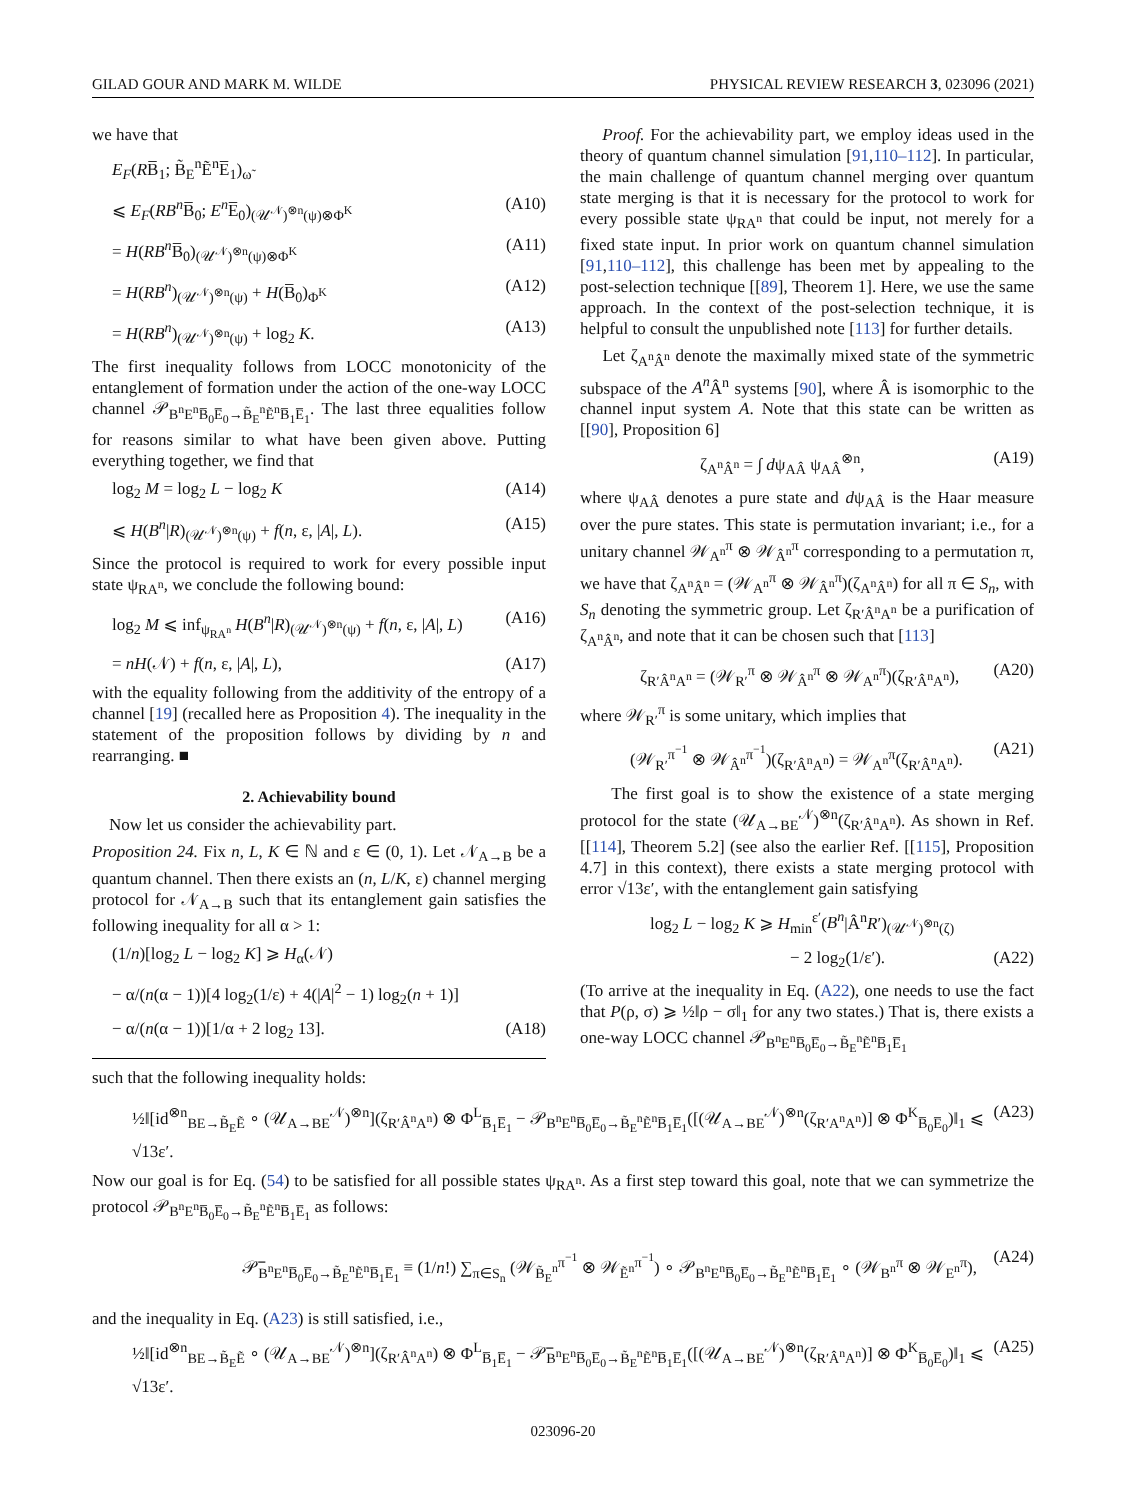GILAD GOUR AND MARK M. WILDE PHYSICAL REVIEW RESEARCH 3, 023096 (2021)
we have that
E<sub>F</sub>(RB̅<sub>1</sub>; B̃<sub>E</sub><sup>n</sup>Ẽ<sup>n</sup>E̅<sub>1</sub>)<sub>ω̃</sub>
⩽ E<sub>F</sub>(RB<sup>n</sup> B̅<sub>0</sub>; E<sup>n</sup> E̅<sub>0</sub>)<sub>(𝒰<sup>𝒩</sup>)<sup>⊗n</sup>(ψ)⊗Φ<sup>K</sup></sub> (A10)
= H(RB<sup>n</sup> B̅<sub>0</sub>)<sub>(𝒰<sup>𝒩</sup>)<sup>⊗n</sup>(ψ)⊗Φ<sup>K</sup></sub> (A11)
= H(RB<sup>n</sup>)<sub>(𝒰<sup>𝒩</sup>)<sup>⊗n</sup>(ψ)</sub> + H(B̅<sub>0</sub>)<sub>Φ<sup>K</sup></sub> (A12)
= H(RB<sup>n</sup>)<sub>(𝒰<sup>𝒩</sup>)<sup>⊗n</sup>(ψ)</sub> + log<sub>2</sub> K. (A13)
The first inequality follows from LOCC monotonicity of the entanglement of formation under the action of the one-way LOCC channel 𝒫<sub>B<sup>n</sup>E<sup>n</sup>B̅<sub>0</sub>E̅<sub>0</sub>→B̃<sub>E</sub><sup>n</sup>Ẽ<sup>n</sup>B̅<sub>1</sub>E̅<sub>1</sub></sub>. The last three equalities follow for reasons similar to what have been given above. Putting everything together, we find that
log<sub>2</sub> M = log<sub>2</sub> L − log<sub>2</sub> K (A14)
⩽ H(B<sup>n</sup>|R)<sub>(𝒰<sup>𝒩</sup>)<sup>⊗n</sup>(ψ)</sub> + f(n, ε, |A|, L). (A15)
Since the protocol is required to work for every possible input state ψ<sub>RA<sup>n</sup></sub>, we conclude the following bound:
log<sub>2</sub> M ⩽ inf<sub>ψ<sub>RA<sup>n</sup></sub></sub> H(B<sup>n</sup>|R)<sub>(𝒰<sup>𝒩</sup>)<sup>⊗n</sup>(ψ)</sub> + f(n, ε, |A|, L) (A16)
= nH(𝒩) + f(n, ε, |A|, L), (A17)
with the equality following from the additivity of the entropy of a channel [19] (recalled here as Proposition 4). The inequality in the statement of the proposition follows by dividing by n and rearranging. ■
2. Achievability bound
Now let us consider the achievability part.
Proposition 24. Fix n, L, K ∈ ℕ and ε ∈ (0, 1). Let 𝒩<sub>A→B</sub> be a quantum channel. Then there exists an (n, L/K, ε) channel merging protocol for 𝒩<sub>A→B</sub> such that its entanglement gain satisfies the following inequality for all α > 1:
(1/n)[log<sub>2</sub> L − log<sub>2</sub> K] ⩾ H<sub>α</sub>(𝒩)
− α/(n(α − 1))[4 log<sub>2</sub>(1/ε) + 4(|A|<sup>2</sup> − 1) log<sub>2</sub>(n + 1)]
− α/(n(α − 1))[1/α + 2 log<sub>2</sub> 13]. (A18)
such that the following inequality holds:
Proof. For the achievability part, we employ ideas used in the theory of quantum channel simulation [91,110–112]. In particular, the main challenge of quantum channel merging over quantum state merging is that it is necessary for the protocol to work for every possible state ψ<sub>RA<sup>n</sup></sub> that could be input, not merely for a fixed state input. In prior work on quantum channel simulation [91,110–112], this challenge has been met by appealing to the post-selection technique [[89], Theorem 1]. Here, we use the same approach. In the context of the post-selection technique, it is helpful to consult the unpublished note [113] for further details.
Let ζ<sub>A<sup>n</sup>Â<sup>n</sup></sub> denote the maximally mixed state of the symmetric subspace of the A<sup>n</sup> Â<sup>n</sup> systems [90], where Â is isomorphic to the channel input system A. Note that this state can be written as [[90], Proposition 6]
ζ<sub>A<sup>n</sup>Â<sup>n</sup></sub> = ∫ dψ<sub>AÂ</sub> ψ<sub>AÂ</sub><sup>⊗n</sup>, (A19)
where ψ<sub>AÂ</sub> denotes a pure state and dψ<sub>AÂ</sub> is the Haar measure over the pure states. This state is permutation invariant; i.e., for a unitary channel 𝒲<sub>A<sup>n</sup></sub><sup>π</sup> ⊗ 𝒲<sub>Â<sup>n</sup></sub><sup>π</sup> corresponding to a permutation π, we have that ζ<sub>A<sup>n</sup>Â<sup>n</sup></sub> = (𝒲<sub>A<sup>n</sup></sub><sup>π</sup> ⊗ 𝒲<sub>Â<sup>n</sup></sub><sup>π</sup>)(ζ<sub>A<sup>n</sup>Â<sup>n</sup></sub>) for all π ∈ S<sub>n</sub>, with S<sub>n</sub> denoting the symmetric group. Let ζ<sub>R′Â<sup>n</sup>A<sup>n</sup></sub> be a purification of ζ<sub>A<sup>n</sup>Â<sup>n</sup></sub>, and note that it can be chosen such that [113]
ζ<sub>R′Â<sup>n</sup>A<sup>n</sup></sub> = (𝒲<sub>R′</sub><sup>π</sup> ⊗ 𝒲<sub>Â<sup>n</sup></sub><sup>π</sup> ⊗ 𝒲<sub>A<sup>n</sup></sub><sup>π</sup>)(ζ<sub>R′Â<sup>n</sup>A<sup>n</sup></sub>), (A20)
where 𝒲<sub>R′</sub><sup>π</sup> is some unitary, which implies that
(𝒲<sub>R′</sub><sup>π<sup>−1</sup></sup> ⊗ 𝒲<sub>Â<sup>n</sup></sub><sup>π<sup>−1</sup></sup>)(ζ<sub>R′Â<sup>n</sup>A<sup>n</sup></sub>) = 𝒲<sub>A<sup>n</sup></sub><sup>π</sup>(ζ<sub>R′Â<sup>n</sup>A<sup>n</sup></sub>). (A21)
The first goal is to show the existence of a state merging protocol for the state (𝒰<sub>A→BE</sub><sup>𝒩</sup>)<sup>⊗n</sup>(ζ<sub>R′Â<sup>n</sup>A<sup>n</sup></sub>). As shown in Ref. [[114], Theorem 5.2] (see also the earlier Ref. [[115], Proposition 4.7] in this context), there exists a state merging protocol with error √13ε′, with the entanglement gain satisfying
log<sub>2</sub> L − log<sub>2</sub> K ⩾ H<sub>min</sub><sup>ε′</sup>(B<sup>n</sup>|Â<sup>n</sup>R′)<sub>(𝒰<sup>𝒩</sup>)<sup>⊗n</sup>(ζ)</sub>
− 2 log<sub>2</sub>(1/ε′). (A22)
(To arrive at the inequality in Eq. (A22), one needs to use the fact that P(ρ, σ) ⩾ ½‖ρ − σ‖<sub>1</sub> for any two states.) That is, there exists a one-way LOCC channel 𝒫<sub>B<sup>n</sup>E<sup>n</sup>B̅<sub>0</sub>E̅<sub>0</sub>→B̃<sub>E</sub><sup>n</sup>Ẽ<sup>n</sup>B̅<sub>1</sub>E̅<sub>1</sub></sub>
½‖[id<sup>⊗n</sup><sub>BE→B̃<sub>E</sub>Ẽ</sub> ∘ (𝒰<sub>A→BE</sub><sup>𝒩</sup>)<sup>⊗n</sup>](ζ<sub>R′Â<sup>n</sup>A<sup>n</sup></sub>) ⊗ Φ<sup>L</sup><sub>B̅<sub>1</sub>E̅<sub>1</sub></sub> − 𝒫<sub>B<sup>n</sup>E<sup>n</sup>B̅<sub>0</sub>E̅<sub>0</sub>→B̃<sub>E</sub><sup>n</sup>Ẽ<sup>n</sup>B̅<sub>1</sub>E̅<sub>1</sub></sub>([(𝒰<sub>A→BE</sub><sup>𝒩</sup>)<sup>⊗n</sup>(ζ<sub>R′A<sup>n</sup>A<sup>n</sup></sub>)] ⊗ Φ<sup>K</sup><sub>B̅<sub>0</sub>E̅<sub>0</sub></sub>)‖<sub>1</sub> ⩽ √13ε′. (A23)
Now our goal is for Eq. (54) to be satisfied for all possible states ψ<sub>RA<sup>n</sup></sub>. As a first step toward this goal, note that we can symmetrize the protocol 𝒫<sub>B<sup>n</sup>E<sup>n</sup>B̅<sub>0</sub>E̅<sub>0</sub>→B̃<sub>E</sub><sup>n</sup>Ẽ<sup>n</sup>B̅<sub>1</sub>E̅<sub>1</sub></sub> as follows:
𝒫̅<sub>B<sup>n</sup>E<sup>n</sup>B̅<sub>0</sub>E̅<sub>0</sub>→B̃<sub>E</sub><sup>n</sup>Ẽ<sup>n</sup>B̅<sub>1</sub>E̅<sub>1</sub></sub> ≡ (1/n!) ∑<sub>π∈S<sub>n</sub></sub> (𝒲<sub>B̃<sub>E</sub><sup>n</sup></sub><sup>π<sup>−1</sup></sup> ⊗ 𝒲<sub>Ẽ<sup>n</sup></sub><sup>π<sup>−1</sup></sup>) ∘ 𝒫<sub>B<sup>n</sup>E<sup>n</sup>B̅<sub>0</sub>E̅<sub>0</sub>→B̃<sub>E</sub><sup>n</sup>Ẽ<sup>n</sup>B̅<sub>1</sub>E̅<sub>1</sub></sub> ∘ (𝒲<sub>B<sup>n</sup></sub><sup>π</sup> ⊗ 𝒲<sub>E<sup>n</sup></sub><sup>π</sup>), (A24)
and the inequality in Eq. (A23) is still satisfied, i.e.,
½‖[id<sup>⊗n</sup><sub>BE→B̃<sub>E</sub>Ẽ</sub> ∘ (𝒰<sub>A→BE</sub><sup>𝒩</sup>)<sup>⊗n</sup>](ζ<sub>R′Â<sup>n</sup>A<sup>n</sup></sub>) ⊗ Φ<sup>L</sup><sub>B̅<sub>1</sub>E̅<sub>1</sub></sub> − 𝒫̅<sub>B<sup>n</sup>E<sup>n</sup>B̅<sub>0</sub>E̅<sub>0</sub>→B̃<sub>E</sub><sup>n</sup>Ẽ<sup>n</sup>B̅<sub>1</sub>E̅<sub>1</sub></sub>([(𝒰<sub>A→BE</sub><sup>𝒩</sup>)<sup>⊗n</sup>(ζ<sub>R′Â<sup>n</sup>A<sup>n</sup></sub>)] ⊗ Φ<sup>K</sup><sub>B̅<sub>0</sub>E̅<sub>0</sub></sub>)‖<sub>1</sub> ⩽ √13ε′. (A25)
023096-20